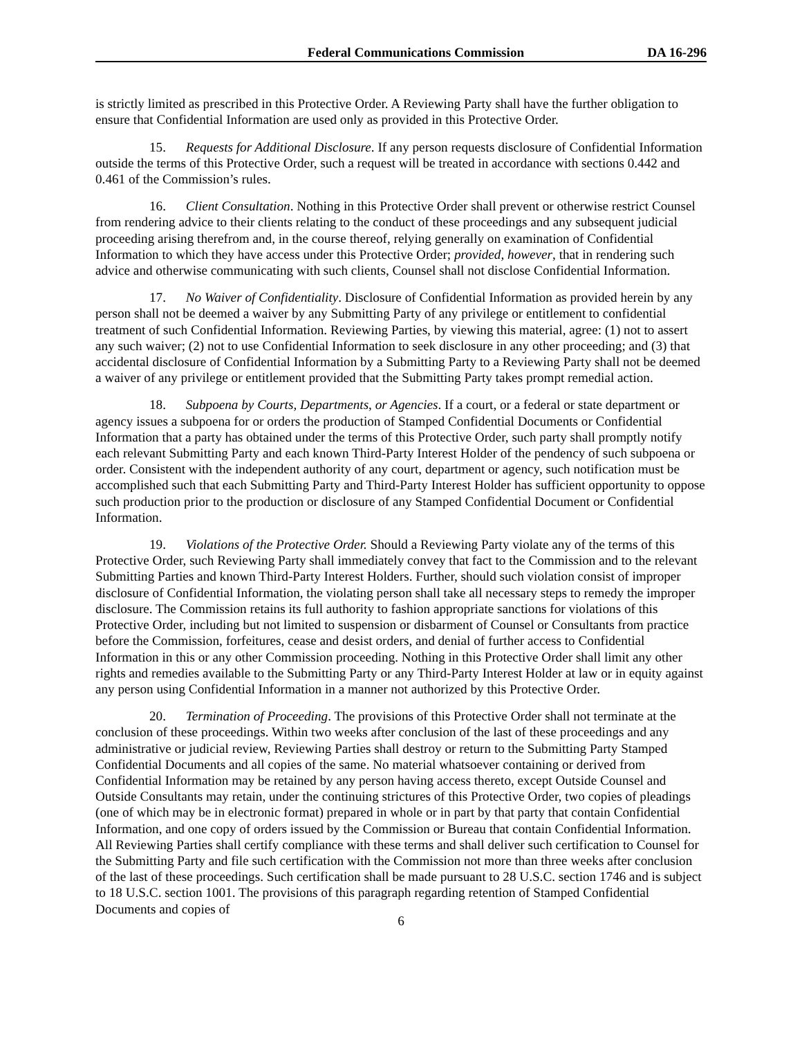Federal Communications Commission DA 16-296
is strictly limited as prescribed in this Protective Order. A Reviewing Party shall have the further obligation to ensure that Confidential Information are used only as provided in this Protective Order.
15. Requests for Additional Disclosure. If any person requests disclosure of Confidential Information outside the terms of this Protective Order, such a request will be treated in accordance with sections 0.442 and 0.461 of the Commission’s rules.
16. Client Consultation. Nothing in this Protective Order shall prevent or otherwise restrict Counsel from rendering advice to their clients relating to the conduct of these proceedings and any subsequent judicial proceeding arising therefrom and, in the course thereof, relying generally on examination of Confidential Information to which they have access under this Protective Order; provided, however, that in rendering such advice and otherwise communicating with such clients, Counsel shall not disclose Confidential Information.
17. No Waiver of Confidentiality. Disclosure of Confidential Information as provided herein by any person shall not be deemed a waiver by any Submitting Party of any privilege or entitlement to confidential treatment of such Confidential Information. Reviewing Parties, by viewing this material, agree: (1) not to assert any such waiver; (2) not to use Confidential Information to seek disclosure in any other proceeding; and (3) that accidental disclosure of Confidential Information by a Submitting Party to a Reviewing Party shall not be deemed a waiver of any privilege or entitlement provided that the Submitting Party takes prompt remedial action.
18. Subpoena by Courts, Departments, or Agencies. If a court, or a federal or state department or agency issues a subpoena for or orders the production of Stamped Confidential Documents or Confidential Information that a party has obtained under the terms of this Protective Order, such party shall promptly notify each relevant Submitting Party and each known Third-Party Interest Holder of the pendency of such subpoena or order. Consistent with the independent authority of any court, department or agency, such notification must be accomplished such that each Submitting Party and Third-Party Interest Holder has sufficient opportunity to oppose such production prior to the production or disclosure of any Stamped Confidential Document or Confidential Information.
19. Violations of the Protective Order. Should a Reviewing Party violate any of the terms of this Protective Order, such Reviewing Party shall immediately convey that fact to the Commission and to the relevant Submitting Parties and known Third-Party Interest Holders. Further, should such violation consist of improper disclosure of Confidential Information, the violating person shall take all necessary steps to remedy the improper disclosure. The Commission retains its full authority to fashion appropriate sanctions for violations of this Protective Order, including but not limited to suspension or disbarment of Counsel or Consultants from practice before the Commission, forfeitures, cease and desist orders, and denial of further access to Confidential Information in this or any other Commission proceeding. Nothing in this Protective Order shall limit any other rights and remedies available to the Submitting Party or any Third-Party Interest Holder at law or in equity against any person using Confidential Information in a manner not authorized by this Protective Order.
20. Termination of Proceeding. The provisions of this Protective Order shall not terminate at the conclusion of these proceedings. Within two weeks after conclusion of the last of these proceedings and any administrative or judicial review, Reviewing Parties shall destroy or return to the Submitting Party Stamped Confidential Documents and all copies of the same. No material whatsoever containing or derived from Confidential Information may be retained by any person having access thereto, except Outside Counsel and Outside Consultants may retain, under the continuing strictures of this Protective Order, two copies of pleadings (one of which may be in electronic format) prepared in whole or in part by that party that contain Confidential Information, and one copy of orders issued by the Commission or Bureau that contain Confidential Information. All Reviewing Parties shall certify compliance with these terms and shall deliver such certification to Counsel for the Submitting Party and file such certification with the Commission not more than three weeks after conclusion of the last of these proceedings. Such certification shall be made pursuant to 28 U.S.C. section 1746 and is subject to 18 U.S.C. section 1001. The provisions of this paragraph regarding retention of Stamped Confidential Documents and copies of
6